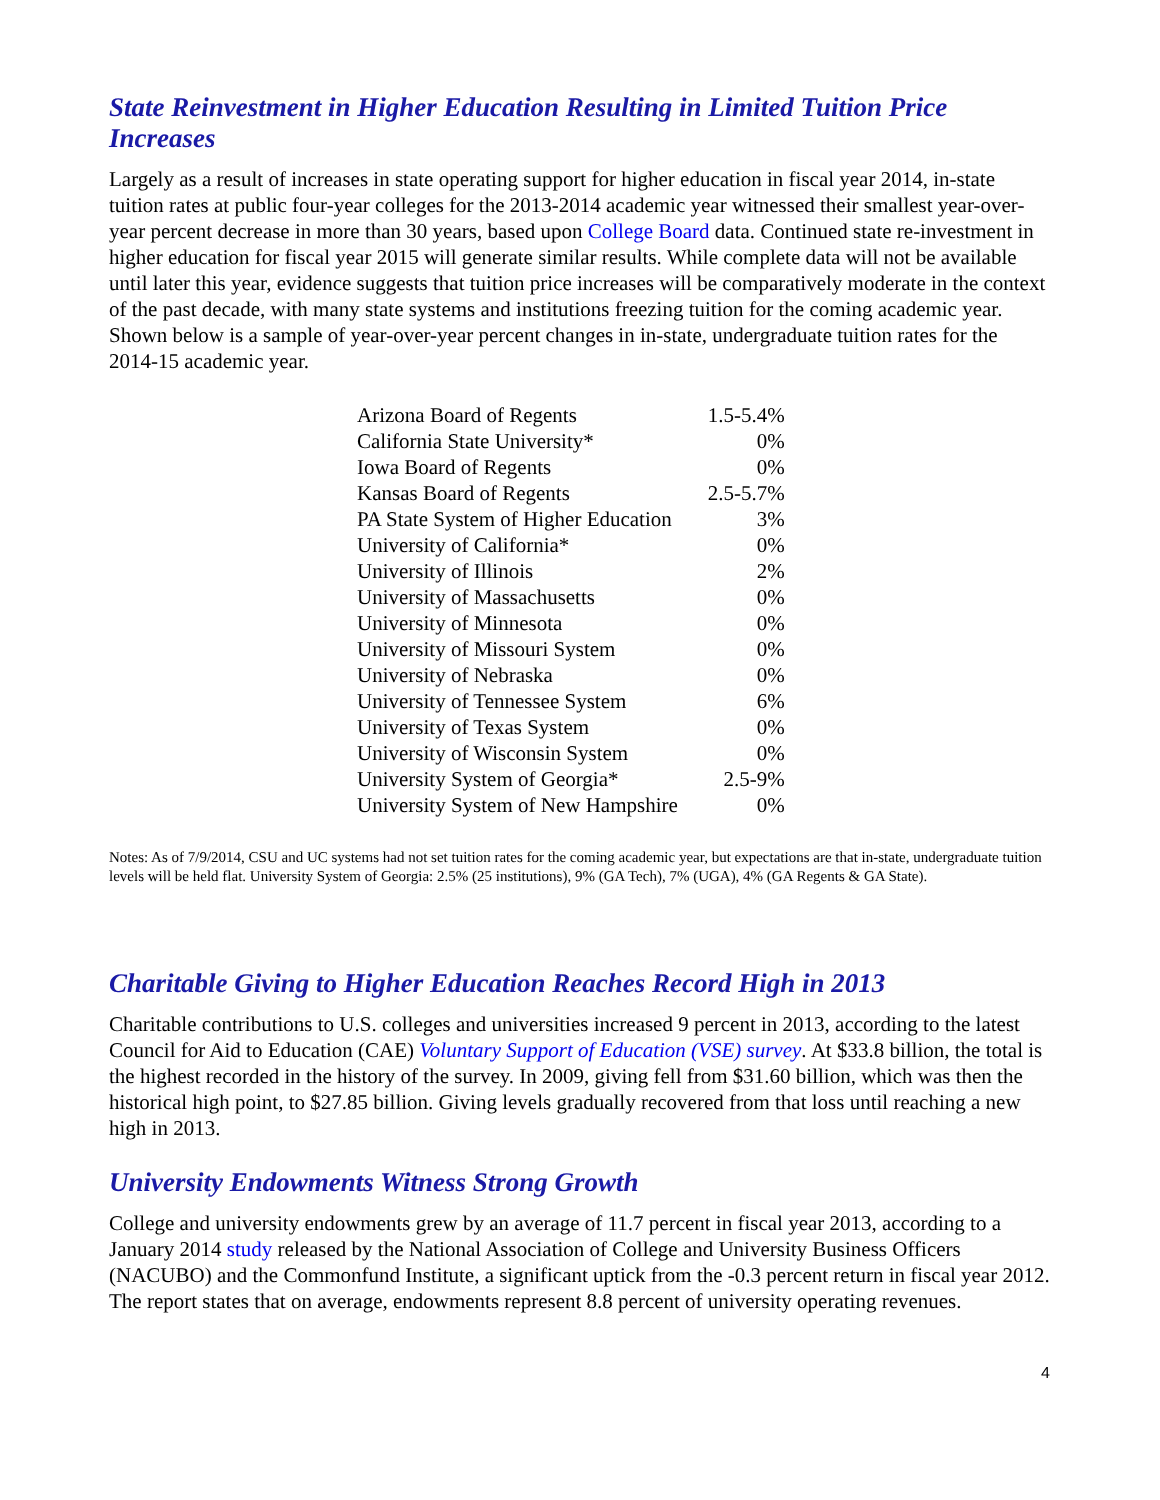State Reinvestment in Higher Education Resulting in Limited Tuition Price Increases
Largely as a result of increases in state operating support for higher education in fiscal year 2014, in-state tuition rates at public four-year colleges for the 2013-2014 academic year witnessed their smallest year-over-year percent decrease in more than 30 years, based upon College Board data. Continued state re-investment in higher education for fiscal year 2015 will generate similar results. While complete data will not be available until later this year, evidence suggests that tuition price increases will be comparatively moderate in the context of the past decade, with many state systems and institutions freezing tuition for the coming academic year. Shown below is a sample of year-over-year percent changes in in-state, undergraduate tuition rates for the 2014-15 academic year.
| Arizona Board of Regents | 1.5-5.4% |
| California State University* | 0% |
| Iowa Board of Regents | 0% |
| Kansas Board of Regents | 2.5-5.7% |
| PA State System of Higher Education | 3% |
| University of California* | 0% |
| University of Illinois | 2% |
| University of Massachusetts | 0% |
| University of Minnesota | 0% |
| University of Missouri System | 0% |
| University of Nebraska | 0% |
| University of Tennessee System | 6% |
| University of Texas System | 0% |
| University of Wisconsin System | 0% |
| University System of Georgia* | 2.5-9% |
| University System of New Hampshire | 0% |
Notes: As of 7/9/2014, CSU and UC systems had not set tuition rates for the coming academic year, but expectations are that in-state, undergraduate tuition levels will be held flat. University System of Georgia: 2.5% (25 institutions), 9% (GA Tech), 7% (UGA), 4% (GA Regents & GA State).
Charitable Giving to Higher Education Reaches Record High in 2013
Charitable contributions to U.S. colleges and universities increased 9 percent in 2013, according to the latest Council for Aid to Education (CAE) Voluntary Support of Education (VSE) survey. At $33.8 billion, the total is the highest recorded in the history of the survey. In 2009, giving fell from $31.60 billion, which was then the historical high point, to $27.85 billion. Giving levels gradually recovered from that loss until reaching a new high in 2013.
University Endowments Witness Strong Growth
College and university endowments grew by an average of 11.7 percent in fiscal year 2013, according to a January 2014 study released by the National Association of College and University Business Officers (NACUBO) and the Commonfund Institute, a significant uptick from the -0.3 percent return in fiscal year 2012. The report states that on average, endowments represent 8.8 percent of university operating revenues.
4